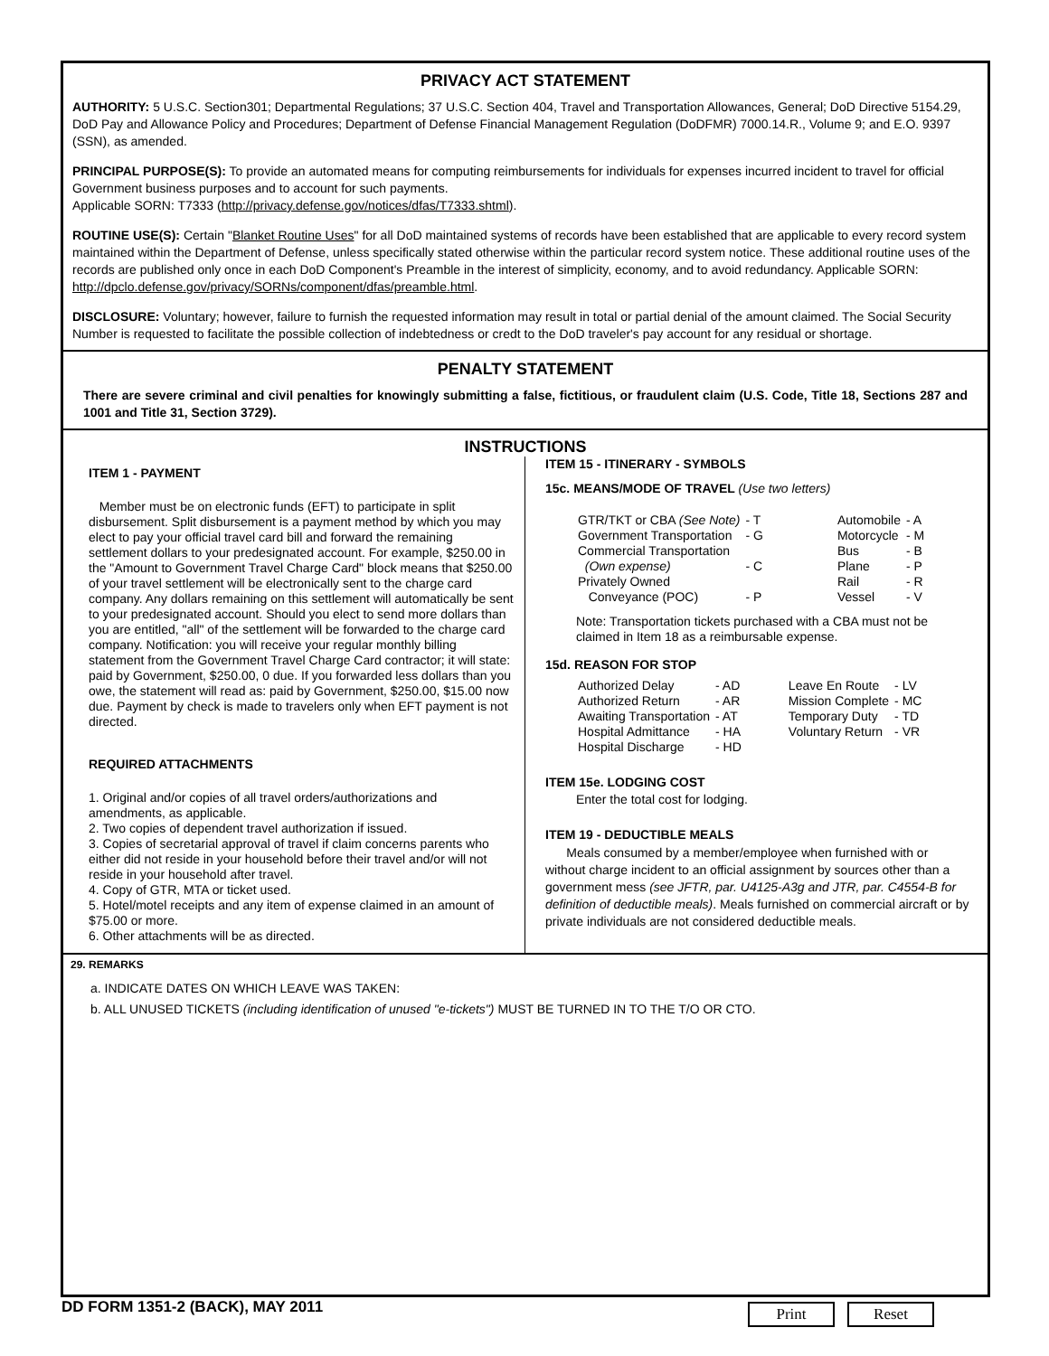PRIVACY ACT STATEMENT
AUTHORITY: 5 U.S.C. Section301; Departmental Regulations; 37 U.S.C. Section 404, Travel and Transportation Allowances, General; DoD Directive 5154.29, DoD Pay and Allowance Policy and Procedures; Department of Defense Financial Management Regulation (DoDFMR) 7000.14.R., Volume 9; and E.O. 9397 (SSN), as amended.
PRINCIPAL PURPOSE(S): To provide an automated means for computing reimbursements for individuals for expenses incurred incident to travel for official Government business purposes and to account for such payments.
Applicable SORN: T7333 (http://privacy.defense.gov/notices/dfas/T7333.shtml).
ROUTINE USE(S): Certain "Blanket Routine Uses" for all DoD maintained systems of records have been established that are applicable to every record system maintained within the Department of Defense, unless specifically stated otherwise within the particular record system notice. These additional routine uses of the records are published only once in each DoD Component's Preamble in the interest of simplicity, economy, and to avoid redundancy. Applicable SORN: http://dpclo.defense.gov/privacy/SORNs/component/dfas/preamble.html.
DISCLOSURE: Voluntary; however, failure to furnish the requested information may result in total or partial denial of the amount claimed. The Social Security Number is requested to facilitate the possible collection of indebtedness or credt to the DoD traveler's pay account for any residual or shortage.
PENALTY STATEMENT
There are severe criminal and civil penalties for knowingly submitting a false, fictitious, or fraudulent claim (U.S. Code, Title 18, Sections 287 and 1001 and Title 31, Section 3729).
INSTRUCTIONS
ITEM 1 - PAYMENT
Member must be on electronic funds (EFT) to participate in split disbursement. Split disbursement is a payment method by which you may elect to pay your official travel card bill and forward the remaining settlement dollars to your predesignated account. For example, $250.00 in the "Amount to Government Travel Charge Card" block means that $250.00 of your travel settlement will be electronically sent to the charge card company. Any dollars remaining on this settlement will automatically be sent to your predesignated account. Should you elect to send more dollars than you are entitled, "all" of the settlement will be forwarded to the charge card company. Notification: you will receive your regular monthly billing statement from the Government Travel Charge Card contractor; it will state: paid by Government, $250.00, 0 due. If you forwarded less dollars than you owe, the statement will read as: paid by Government, $250.00, $15.00 now due. Payment by check is made to travelers only when EFT payment is not directed.
REQUIRED ATTACHMENTS
1. Original and/or copies of all travel orders/authorizations and amendments, as applicable.
2. Two copies of dependent travel authorization if issued.
3. Copies of secretarial approval of travel if claim concerns parents who either did not reside in your household before their travel and/or will not reside in your household after travel.
4. Copy of GTR, MTA or ticket used.
5. Hotel/motel receipts and any item of expense claimed in an amount of $75.00 or more.
6. Other attachments will be as directed.
ITEM 15 - ITINERARY - SYMBOLS
15c. MEANS/MODE OF TRAVEL (Use two letters)
| GTR/TKT or CBA (See Note) | - T | | Automobile | - A |
| Government Transportation | - G | | Motorcycle | - M |
| Commercial Transportation | | | Bus | - B |
| (Own expense) | - C | | Plane | - P |
| Privately Owned | | | Rail | - R |
| Conveyance (POC) | - P | | Vessel | - V |
Note: Transportation tickets purchased with a CBA must not be claimed in Item 18 as a reimbursable expense.
15d. REASON FOR STOP
| Authorized Delay | - AD | | Leave En Route | - LV |
| Authorized Return | - AR | | Mission Complete | - MC |
| Awaiting Transportation | - AT | | Temporary Duty | - TD |
| Hospital Admittance | - HA | | Voluntary Return | - VR |
| Hospital Discharge | - HD | | | |
ITEM 15e. LODGING COST
Enter the total cost for lodging.
ITEM 19 - DEDUCTIBLE MEALS
Meals consumed by a member/employee when furnished with or without charge incident to an official assignment by sources other than a government mess (see JFTR, par. U4125-A3g and JTR, par. C4554-B for definition of deductible meals). Meals furnished on commercial aircraft or by private individuals are not considered deductible meals.
29. REMARKS
a. INDICATE DATES ON WHICH LEAVE WAS TAKEN:
b. ALL UNUSED TICKETS (including identification of unused "e-tickets") MUST BE TURNED IN TO THE T/O OR CTO.
DD FORM 1351-2 (BACK), MAY 2011
Print Reset